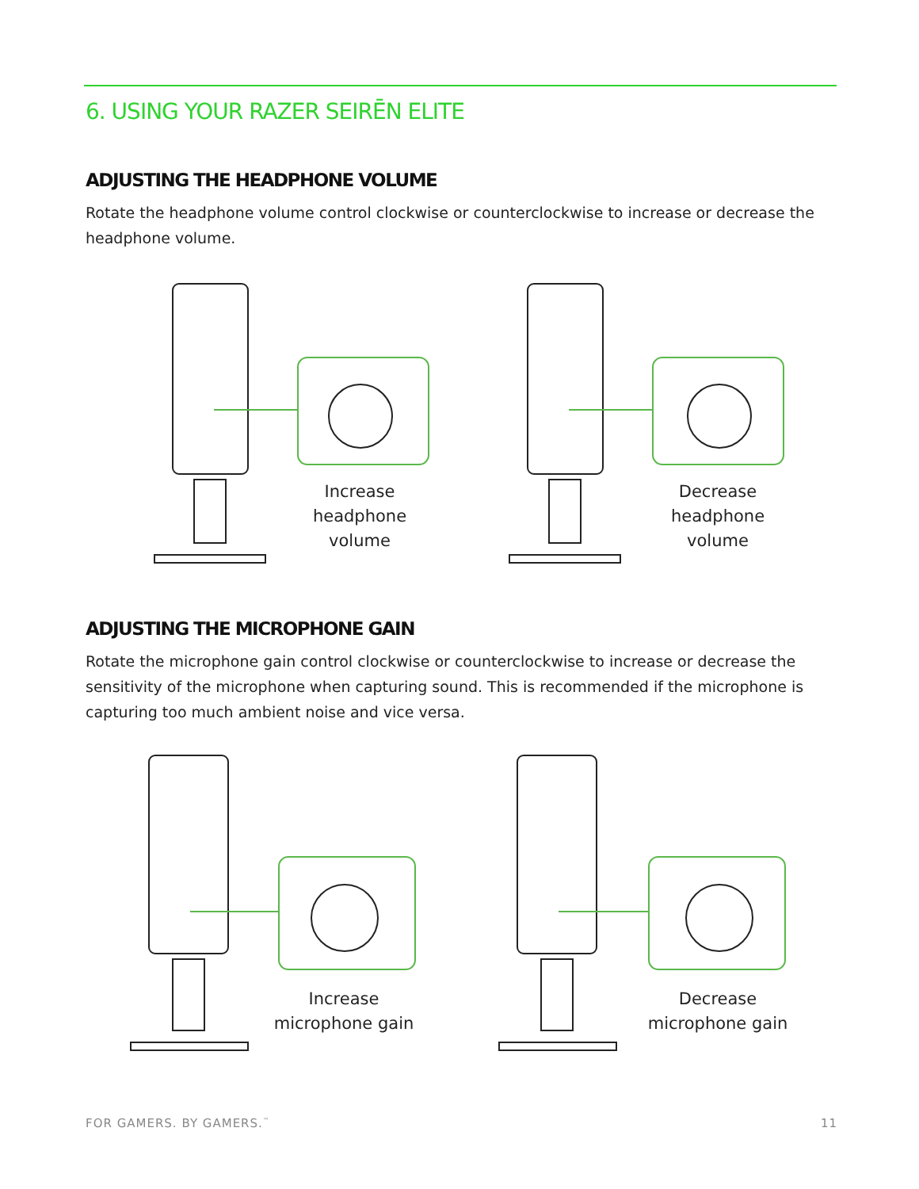6. USING YOUR RAZER SEIRĒN ELITE
ADJUSTING THE HEADPHONE VOLUME
Rotate the headphone volume control clockwise or counterclockwise to increase or decrease the headphone volume.
Increase
headphone
volume
Decrease
headphone
volume
ADJUSTING THE MICROPHONE GAIN
Rotate the microphone gain control clockwise or counterclockwise to increase or decrease the sensitivity of the microphone when capturing sound. This is recommended if the microphone is capturing too much ambient noise and vice versa.
Increase
microphone gain
Decrease
microphone gain
FOR GAMERS. BY GAMERS.<sup>™</sup> 11